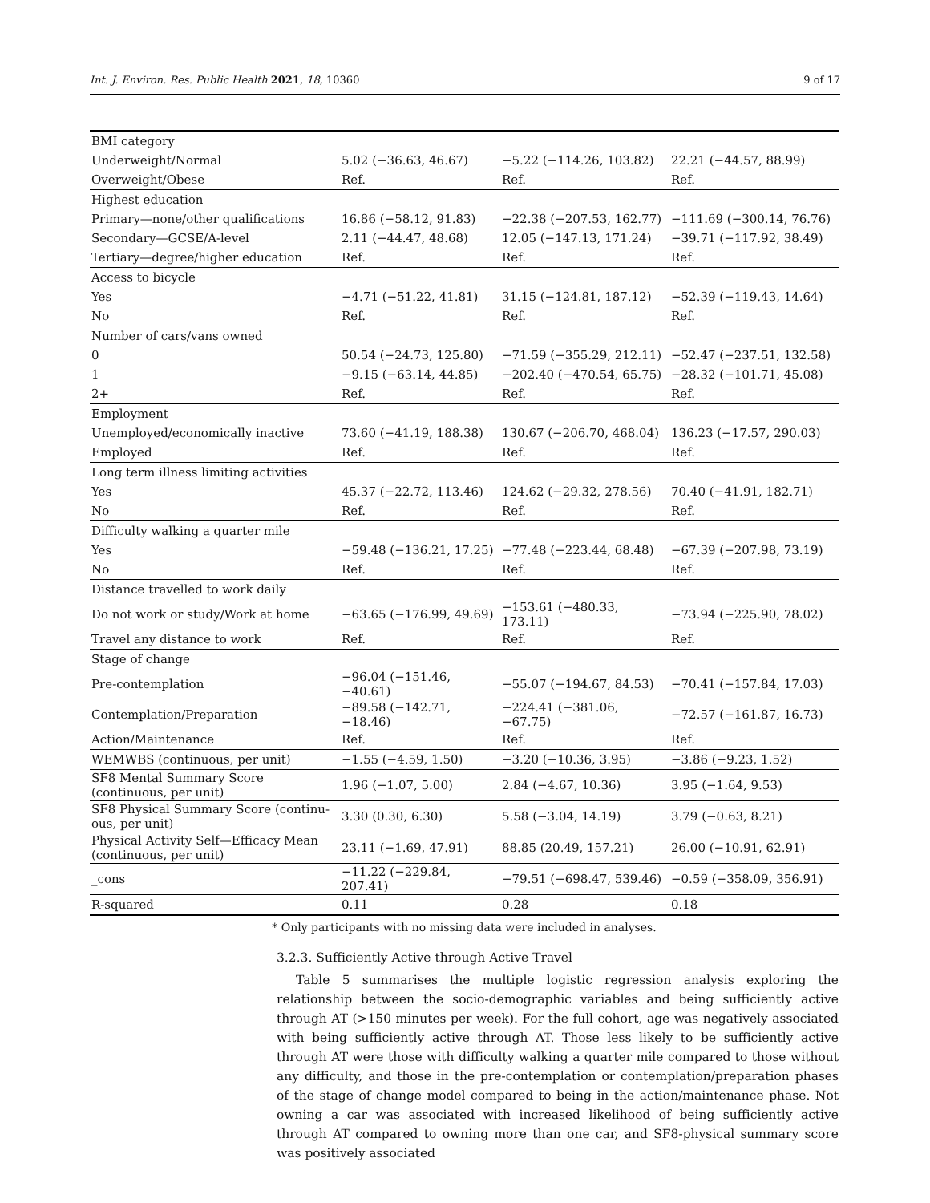Int. J. Environ. Res. Public Health 2021, 18, 10360 9 of 17
| BMI category | | | |
| Underweight/Normal | 5.02 (−36.63, 46.67) | −5.22 (−114.26, 103.82) | 22.21 (−44.57, 88.99) |
| Overweight/Obese | Ref. | Ref. | Ref. |
| Highest education | | | |
| Primary—none/other qualifications | 16.86 (−58.12, 91.83) | −22.38 (−207.53, 162.77) | −111.69 (−300.14, 76.76) |
| Secondary—GCSE/A-level | 2.11 (−44.47, 48.68) | 12.05 (−147.13, 171.24) | −39.71 (−117.92, 38.49) |
| Tertiary—degree/higher education | Ref. | Ref. | Ref. |
| Access to bicycle | | | |
| Yes | −4.71 (−51.22, 41.81) | 31.15 (−124.81, 187.12) | −52.39 (−119.43, 14.64) |
| No | Ref. | Ref. | Ref. |
| Number of cars/vans owned | | | |
| 0 | 50.54 (−24.73, 125.80) | −71.59 (−355.29, 212.11) | −52.47 (−237.51, 132.58) |
| 1 | −9.15 (−63.14, 44.85) | −202.40 (−470.54, 65.75) | −28.32 (−101.71, 45.08) |
| 2+ | Ref. | Ref. | Ref. |
| Employment | | | |
| Unemployed/economically inactive | 73.60 (−41.19, 188.38) | 130.67 (−206.70, 468.04) | 136.23 (−17.57, 290.03) |
| Employed | Ref. | Ref. | Ref. |
| Long term illness limiting activities | | | |
| Yes | 45.37 (−22.72, 113.46) | 124.62 (−29.32, 278.56) | 70.40 (−41.91, 182.71) |
| No | Ref. | Ref. | Ref. |
| Difficulty walking a quarter mile | | | |
| Yes | −59.48 (−136.21, 17.25) | −77.48 (−223.44, 68.48) | −67.39 (−207.98, 73.19) |
| No | Ref. | Ref. | Ref. |
| Distance travelled to work daily | | | |
| Do not work or study/Work at home | −63.65 (−176.99, 49.69) | −153.61 (−480.33, 173.11) | −73.94 (−225.90, 78.02) |
| Travel any distance to work | Ref. | Ref. | Ref. |
| Stage of change | | | |
| Pre-contemplation | −96.04 (−151.46, −40.61) | −55.07 (−194.67, 84.53) | −70.41 (−157.84, 17.03) |
| Contemplation/Preparation | −89.58 (−142.71, −18.46) | −224.41 (−381.06, −67.75) | −72.57 (−161.87, 16.73) |
| Action/Maintenance | Ref. | Ref. | Ref. |
| WEMWBS (continuous, per unit) | −1.55 (−4.59, 1.50) | −3.20 (−10.36, 3.95) | −3.86 (−9.23, 1.52) |
| SF8 Mental Summary Score (continuous, per unit) | 1.96 (−1.07, 5.00) | 2.84 (−4.67, 10.36) | 3.95 (−1.64, 9.53) |
| SF8 Physical Summary Score (continu-ous, per unit) | 3.30 (0.30, 6.30) | 5.58 (−3.04, 14.19) | 3.79 (−0.63, 8.21) |
| Physical Activity Self—Efficacy Mean (continuous, per unit) | 23.11 (−1.69, 47.91) | 88.85 (20.49, 157.21) | 26.00 (−10.91, 62.91) |
| _cons | −11.22 (−229.84, 207.41) | −79.51 (−698.47, 539.46) | −0.59 (−358.09, 356.91) |
| R-squared | 0.11 | 0.28 | 0.18 |
* Only participants with no missing data were included in analyses.
3.2.3. Sufficiently Active through Active Travel
Table 5 summarises the multiple logistic regression analysis exploring the relationship between the socio-demographic variables and being sufficiently active through AT (>150 minutes per week). For the full cohort, age was negatively associated with being sufficiently active through AT. Those less likely to be sufficiently active through AT were those with difficulty walking a quarter mile compared to those without any difficulty, and those in the pre-contemplation or contemplation/preparation phases of the stage of change model compared to being in the action/maintenance phase. Not owning a car was associated with increased likelihood of being sufficiently active through AT compared to owning more than one car, and SF8-physical summary score was positively associated